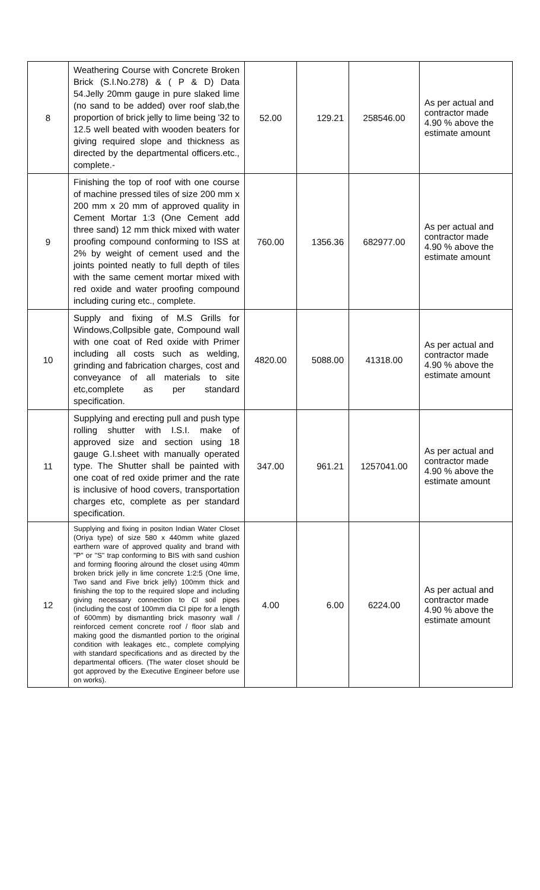| 8 | Weathering Course with Concrete Broken Brick (S.I.No.278) & ( P & D) Data 54.Jelly 20mm gauge in pure slaked lime (no sand to be added) over roof slab,the proportion of brick jelly to lime being '32 to 12.5 well beated with wooden beaters for giving required slope and thickness as directed by the departmental officers.etc., complete.- | 52.00 | 129.21 | 258546.00 | As per actual and contractor made 4.90 % above the estimate amount |
| 9 | Finishing the top of roof with one course of machine pressed tiles of size 200 mm x 200 mm x 20 mm of approved quality in Cement Mortar 1:3 (One Cement add three sand) 12 mm thick mixed with water proofing compound conforming to ISS at 2% by weight of cement used and the joints pointed neatly to full depth of tiles with the same cement mortar mixed with red oxide and water proofing compound including curing etc., complete. | 760.00 | 1356.36 | 682977.00 | As per actual and contractor made 4.90 % above the estimate amount |
| 10 | Supply and fixing of M.S Grills for Windows,Collpsible gate, Compound wall with one coat of Red oxide with Primer including all costs such as welding, grinding and fabrication charges, cost and conveyance of all materials to site etc,complete as per standard specification. | 4820.00 | 5088.00 | 41318.00 | As per actual and contractor made 4.90 % above the estimate amount |
| 11 | Supplying and erecting pull and push type rolling shutter with I.S.I. make of approved size and section using 18 gauge G.I.sheet with manually operated type. The Shutter shall be painted with one coat of red oxide primer and the rate is inclusive of hood covers, transportation charges etc, complete as per standard specification. | 347.00 | 961.21 | 1257041.00 | As per actual and contractor made 4.90 % above the estimate amount |
| 12 | Supplying and fixing in positon Indian Water Closet (Oriya type) of size 580 x 440mm white glazed earthern ware of approved quality and brand with "P" or "S" trap conforming to BIS with sand cushion and forming flooring alround the closet using 40mm broken brick jelly in lime concrete 1:2:5 (One lime, Two sand and Five brick jelly) 100mm thick and finishing the top to the required slope and including giving necessary connection to CI soil pipes (including the cost of 100mm dia CI pipe for a length of 600mm) by dismantling brick masonry wall / reinforced cement concrete roof / floor slab and making good the dismantled portion to the original condition with leakages etc., complete complying with standard specifications and as directed by the departmental officers. (The water closet should be got approved by the Executive Engineer before use on works). | 4.00 | 6.00 | 6224.00 | As per actual and contractor made 4.90 % above the estimate amount |